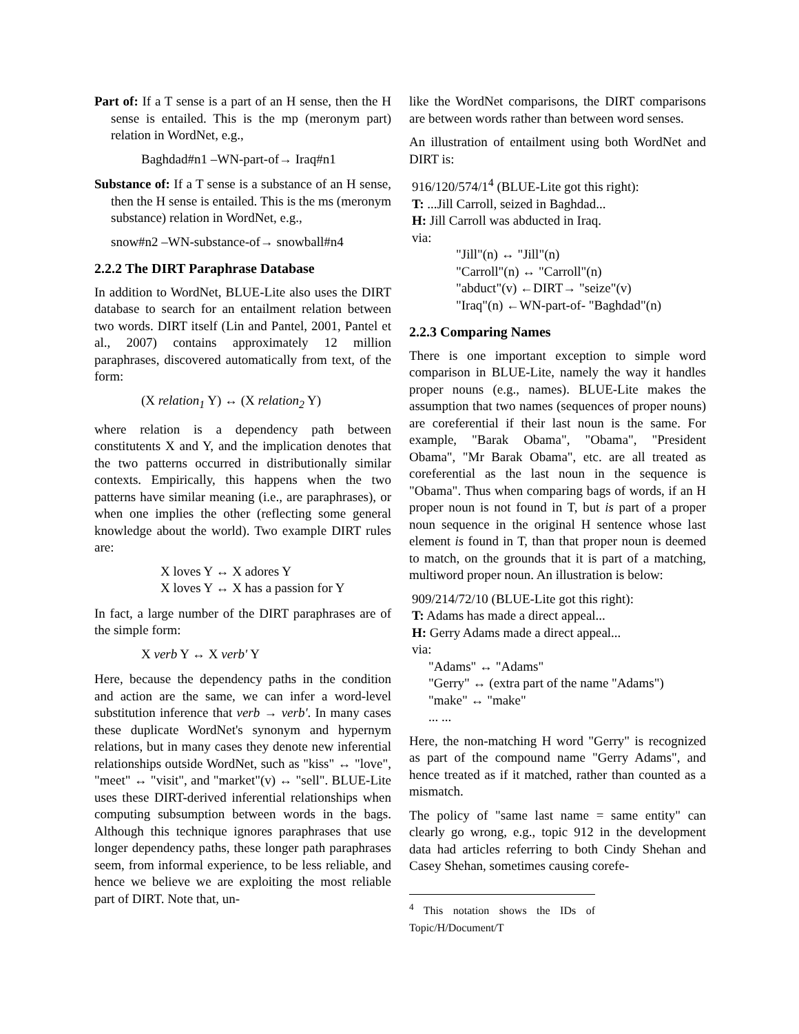Part of: If a T sense is a part of an H sense, then the H sense is entailed. This is the mp (meronym part) relation in WordNet, e.g.,
Baghdad#n1 –WN-part-of→ Iraq#n1
Substance of: If a T sense is a substance of an H sense, then the H sense is entailed. This is the ms (meronym substance) relation in WordNet, e.g.,
snow#n2 –WN-substance-of→ snowball#n4
2.2.2 The DIRT Paraphrase Database
In addition to WordNet, BLUE-Lite also uses the DIRT database to search for an entailment relation between two words. DIRT itself (Lin and Pantel, 2001, Pantel et al., 2007) contains approximately 12 million paraphrases, discovered automatically from text, of the form:
(X relation<sub>1</sub> Y) ↔ (X relation<sub>2</sub> Y)
where relation is a dependency path between constitutents X and Y, and the implication denotes that the two patterns occurred in distributionally similar contexts. Empirically, this happens when the two patterns have similar meaning (i.e., are paraphrases), or when one implies the other (reflecting some general knowledge about the world). Two example DIRT rules are:
X loves Y ↔ X adores Y
X loves Y ↔ X has a passion for Y
In fact, a large number of the DIRT paraphrases are of the simple form:
X verb Y ↔ X verb' Y
Here, because the dependency paths in the condition and action are the same, we can infer a word-level substitution inference that verb → verb'. In many cases these duplicate WordNet's synonym and hypernym relations, but in many cases they denote new inferential relationships outside WordNet, such as "kiss" ↔ "love", "meet" ↔ "visit", and "market"(v) ↔ "sell". BLUE-Lite uses these DIRT-derived inferential relationships when computing subsumption between words in the bags. Although this technique ignores paraphrases that use longer dependency paths, these longer path paraphrases seem, from informal experience, to be less reliable, and hence we believe we are exploiting the most reliable part of DIRT. Note that, un-
like the WordNet comparisons, the DIRT comparisons are between words rather than between word senses.
An illustration of entailment using both WordNet and DIRT is:
916/120/574/1<sup>4</sup> (BLUE-Lite got this right):
T: ...Jill Carroll, seized in Baghdad...
H: Jill Carroll was abducted in Iraq.
via:
"Jill"(n) ↔ "Jill"(n)
"Carroll"(n) ↔ "Carroll"(n)
"abduct"(v) ←DIRT→ "seize"(v)
"Iraq"(n) ←WN-part-of- "Baghdad"(n)
2.2.3 Comparing Names
There is one important exception to simple word comparison in BLUE-Lite, namely the way it handles proper nouns (e.g., names). BLUE-Lite makes the assumption that two names (sequences of proper nouns) are coreferential if their last noun is the same. For example, "Barak Obama", "Obama", "President Obama", "Mr Barak Obama", etc. are all treated as coreferential as the last noun in the sequence is "Obama". Thus when comparing bags of words, if an H proper noun is not found in T, but is part of a proper noun sequence in the original H sentence whose last element is found in T, than that proper noun is deemed to match, on the grounds that it is part of a matching, multiword proper noun. An illustration is below:
909/214/72/10 (BLUE-Lite got this right):
T: Adams has made a direct appeal...
H: Gerry Adams made a direct appeal...
via:
"Adams" ↔ "Adams"
"Gerry" ↔ (extra part of the name "Adams")
"make" ↔ "make"
... ...
Here, the non-matching H word "Gerry" is recognized as part of the compound name "Gerry Adams", and hence treated as if it matched, rather than counted as a mismatch.
The policy of "same last name = same entity" can clearly go wrong, e.g., topic 912 in the development data had articles referring to both Cindy Shehan and Casey Shehan, sometimes causing corefe-
<sup>4</sup> This notation shows the IDs of Topic/H/Document/T